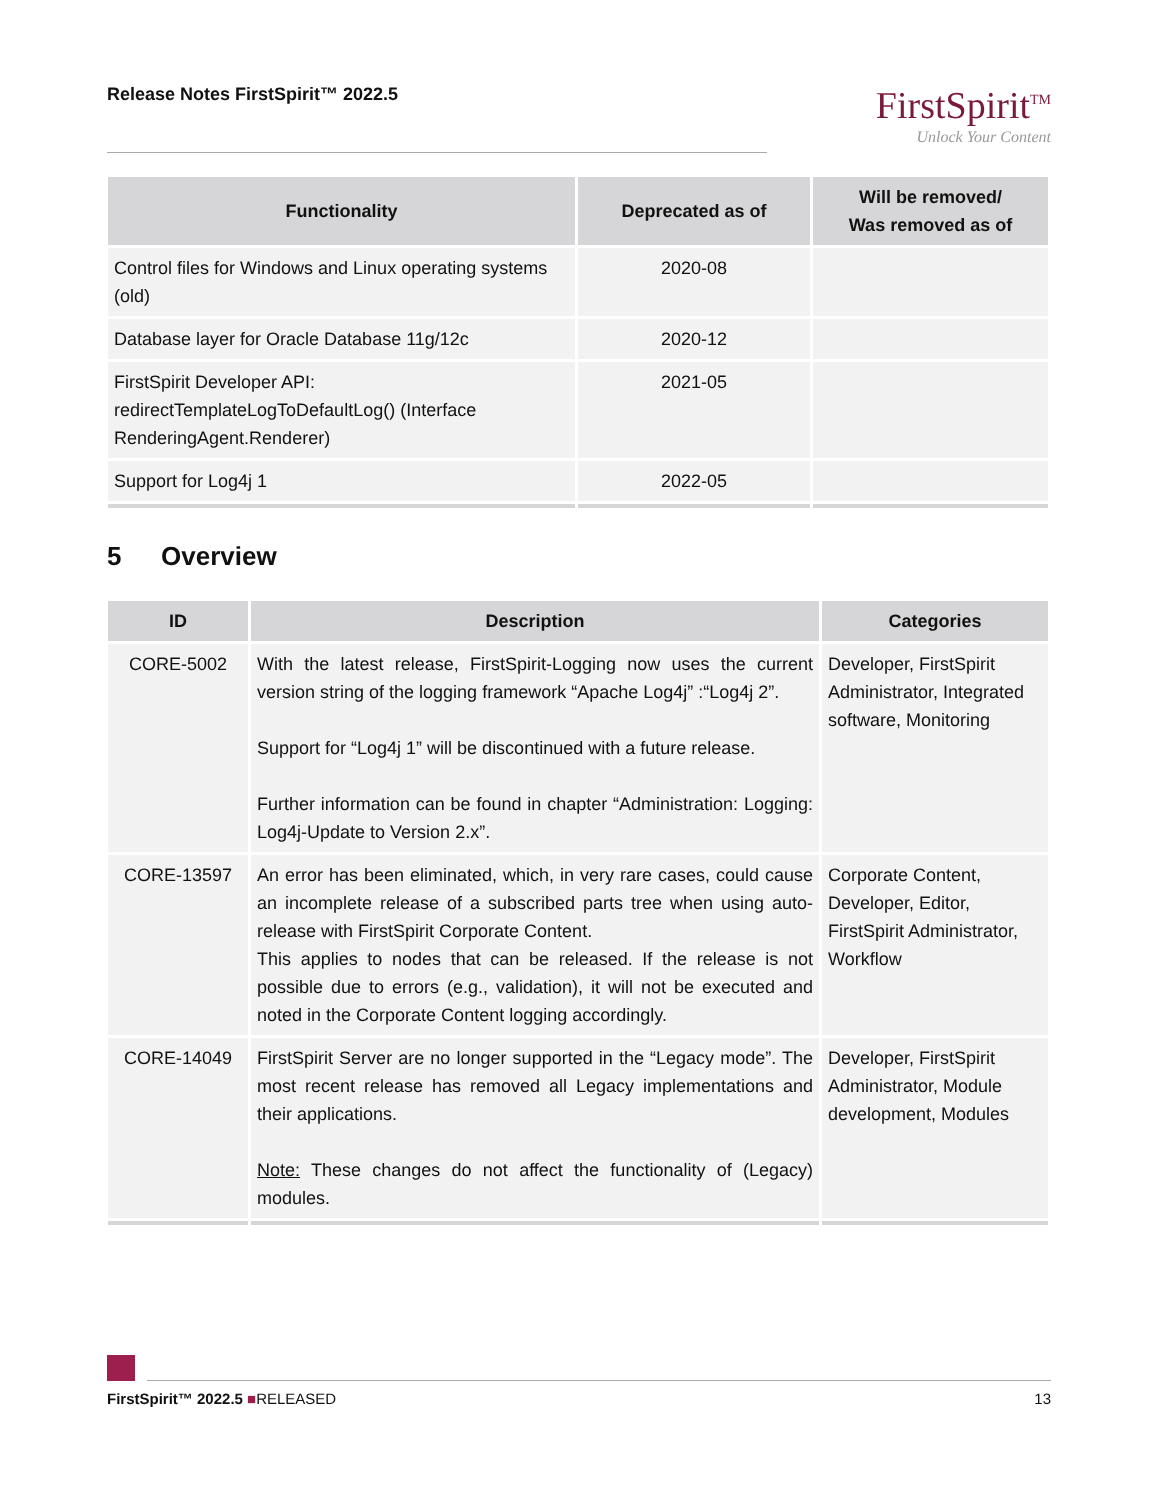Release Notes FirstSpirit™ 2022.5
FirstSpirit<sup>TM</sup>
Unlock Your Content
| Functionality | Deprecated as of | Will be removed/ Was removed as of |
| --- | --- | --- |
| Control files for Windows and Linux operating systems (old) | 2020-08 | |
| Database layer for Oracle Database 11g/12c | 2020-12 | |
| FirstSpirit Developer API: redirectTemplateLogToDefaultLog() (Interface RenderingAgent.Renderer) | 2021-05 | |
| Support for Log4j 1 | 2022-05 | |
5 Overview
| ID | Description | Categories |
| --- | --- | --- |
| CORE-5002 | With the latest release, FirstSpirit-Logging now uses the current version string of the logging framework “Apache Log4j” :“Log4j 2”. Support for “Log4j 1” will be discontinued with a future release. Further information can be found in chapter “Administration: Logging: Log4j-Update to Version 2.x”. | Developer, FirstSpirit Administrator, Integrated software, Monitoring |
| CORE-13597 | An error has been eliminated, which, in very rare cases, could cause an incomplete release of a subscribed parts tree when using auto-release with FirstSpirit Corporate Content. This applies to nodes that can be released. If the release is not possible due to errors (e.g., validation), it will not be executed and noted in the Corporate Content logging accordingly. | Corporate Content, Developer, Editor, FirstSpirit Administrator, Workflow |
| CORE-14049 | FirstSpirit Server are no longer supported in the “Legacy mode”. The most recent release has removed all Legacy implementations and their applications. Note: These changes do not affect the functionality of (Legacy) modules. | Developer, FirstSpirit Administrator, Module development, Modules |
FirstSpirit™ 2022.5 ■RELEASED 13